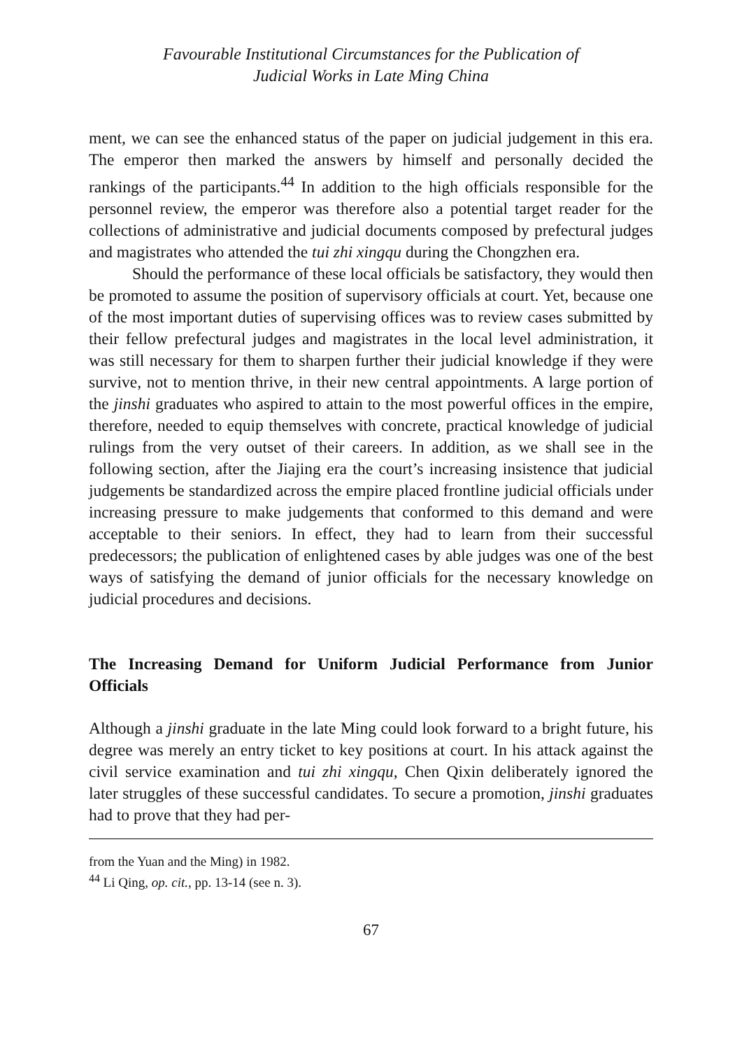Favourable Institutional Circumstances for the Publication of
Judicial Works in Late Ming China
ment, we can see the enhanced status of the paper on judicial judgement in this era. The emperor then marked the answers by himself and personally decided the rankings of the participants.<sup>44</sup> In addition to the high officials responsible for the personnel review, the emperor was therefore also a potential target reader for the collections of administrative and judicial documents composed by prefectural judges and magistrates who attended the tui zhi xingqu during the Chongzhen era.
Should the performance of these local officials be satisfactory, they would then be promoted to assume the position of supervisory officials at court. Yet, because one of the most important duties of supervising offices was to review cases submitted by their fellow prefectural judges and magistrates in the local level administration, it was still necessary for them to sharpen further their judicial knowledge if they were survive, not to mention thrive, in their new central appointments. A large portion of the jinshi graduates who aspired to attain to the most powerful offices in the empire, therefore, needed to equip themselves with concrete, practical knowledge of judicial rulings from the very outset of their careers. In addition, as we shall see in the following section, after the Jiajing era the court’s increasing insistence that judicial judgements be standardized across the empire placed frontline judicial officials under increasing pressure to make judgements that conformed to this demand and were acceptable to their seniors. In effect, they had to learn from their successful predecessors; the publication of enlightened cases by able judges was one of the best ways of satisfying the demand of junior officials for the necessary knowledge on judicial procedures and decisions.
The Increasing Demand for Uniform Judicial Performance from Junior Officials
Although a jinshi graduate in the late Ming could look forward to a bright future, his degree was merely an entry ticket to key positions at court. In his attack against the civil service examination and tui zhi xingqu, Chen Qixin deliberately ignored the later struggles of these successful candidates. To secure a promotion, jinshi graduates had to prove that they had per-
from the Yuan and the Ming) in 1982.
<sup>44</sup> Li Qing, op. cit., pp. 13-14 (see n. 3).
67